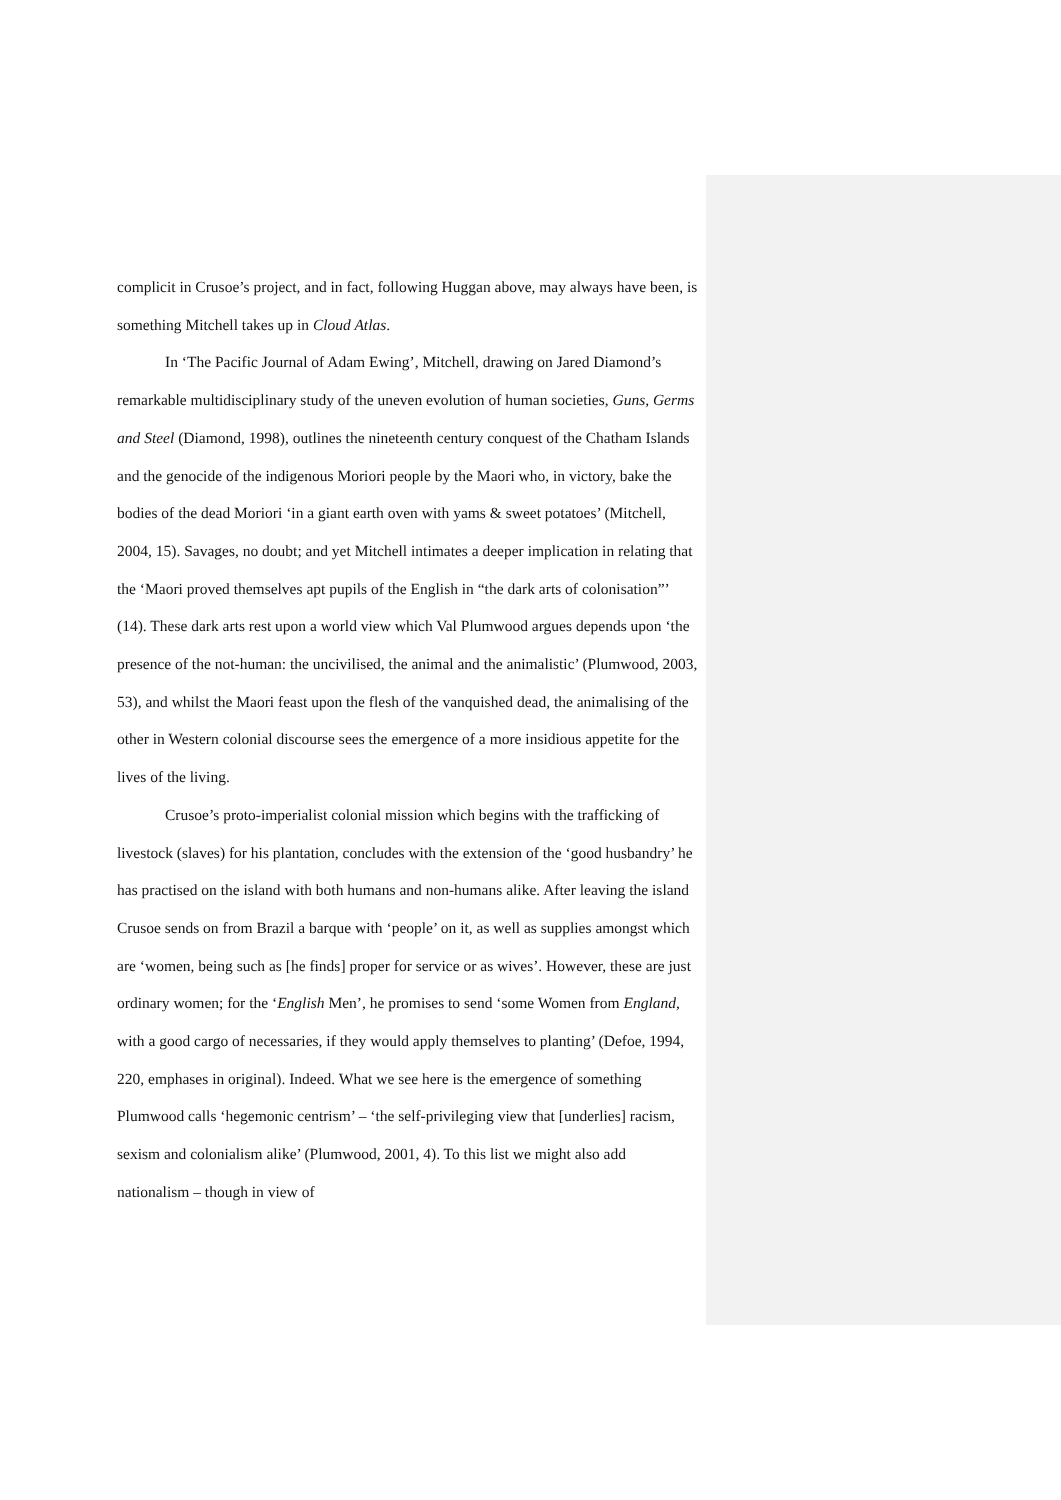complicit in Crusoe’s project, and in fact, following Huggan above, may always have been, is something Mitchell takes up in Cloud Atlas.
In ‘The Pacific Journal of Adam Ewing’, Mitchell, drawing on Jared Diamond’s remarkable multidisciplinary study of the uneven evolution of human societies, Guns, Germs and Steel (Diamond, 1998), outlines the nineteenth century conquest of the Chatham Islands and the genocide of the indigenous Moriori people by the Maori who, in victory, bake the bodies of the dead Moriori ‘in a giant earth oven with yams & sweet potatoes’ (Mitchell, 2004, 15). Savages, no doubt; and yet Mitchell intimates a deeper implication in relating that the ‘Maori proved themselves apt pupils of the English in “the dark arts of colonisation”’ (14). These dark arts rest upon a world view which Val Plumwood argues depends upon ‘the presence of the not-human: the uncivilised, the animal and the animalistic’ (Plumwood, 2003, 53), and whilst the Maori feast upon the flesh of the vanquished dead, the animalising of the other in Western colonial discourse sees the emergence of a more insidious appetite for the lives of the living.
Crusoe’s proto-imperialist colonial mission which begins with the trafficking of livestock (slaves) for his plantation, concludes with the extension of the ‘good husbandry’ he has practised on the island with both humans and non-humans alike. After leaving the island Crusoe sends on from Brazil a barque with ‘people’ on it, as well as supplies amongst which are ‘women, being such as [he finds] proper for service or as wives’. However, these are just ordinary women; for the ‘English Men’, he promises to send ‘some Women from England, with a good cargo of necessaries, if they would apply themselves to planting’ (Defoe, 1994, 220, emphases in original). Indeed. What we see here is the emergence of something Plumwood calls ‘hegemonic centrism’ – ‘the self-privileging view that [underlies] racism, sexism and colonialism alike’ (Plumwood, 2001, 4). To this list we might also add nationalism – though in view of